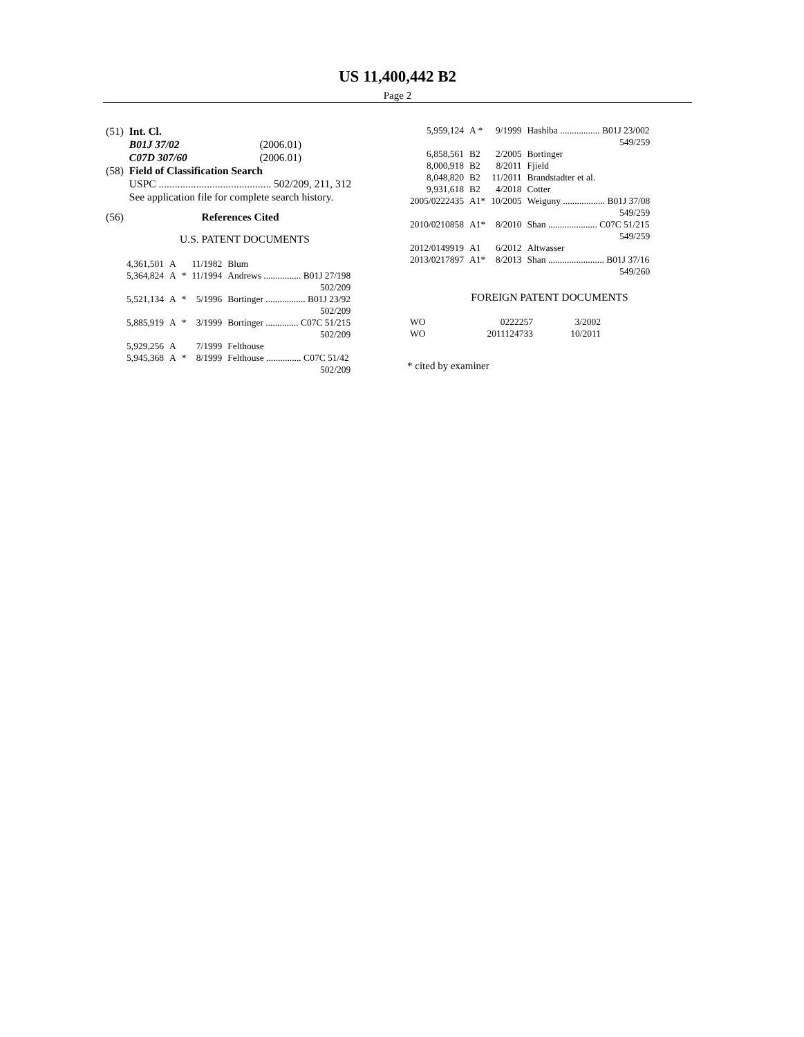US 11,400,442 B2
Page 2
| (51) | Int. Cl. | |
| | B01J 37/02 | (2006.01) |
| | C07D 307/60 | (2006.01) |
| (58) | Field of Classification Search | |
| | USPC .......................................... 502/209, 211, 312 | |
| | See application file for complete search history. | |
| (56) | References Cited | |
U.S. PATENT DOCUMENTS
| 4,361,501 | A | | 11/1982 | Blum |
| 5,364,824 | A | * | 11/1994 | Andrews ................ B01J 27/198 502/209 |
| 5,521,134 | A | * | 5/1996 | Bortinger ................. B01J 23/92 502/209 |
| 5,885,919 | A | * | 3/1999 | Bortinger .............. C07C 51/215 502/209 |
| 5,929,256 | A | | 7/1999 | Felthouse |
| 5,945,368 | A | * | 8/1999 | Felthouse ............... C07C 51/42 502/209 |
| 5,959,124 | A * | 9/1999 | Hashiba ................. B01J 23/002 549/259 |
| 6,858,561 | B2 | 2/2005 | Bortinger |
| 8,000,918 | B2 | 8/2011 | Fjield |
| 8,048,820 | B2 | 11/2011 | Brandstadter et al. |
| 9,931,618 | B2 | 4/2018 | Cotter |
| 2005/0222435 | A1* | 10/2005 | Weiguny .................. B01J 37/08 549/259 |
| 2010/0210858 | A1* | 8/2010 | Shan ..................... C07C 51/215 549/259 |
| 2012/0149919 | A1 | 6/2012 | Altwasser |
| 2013/0217897 | A1* | 8/2013 | Shan ........................ B01J 37/16 549/260 |
FOREIGN PATENT DOCUMENTS
| WO | 0222257 | 3/2002 |
| WO | 2011124733 | 10/2011 |
* cited by examiner